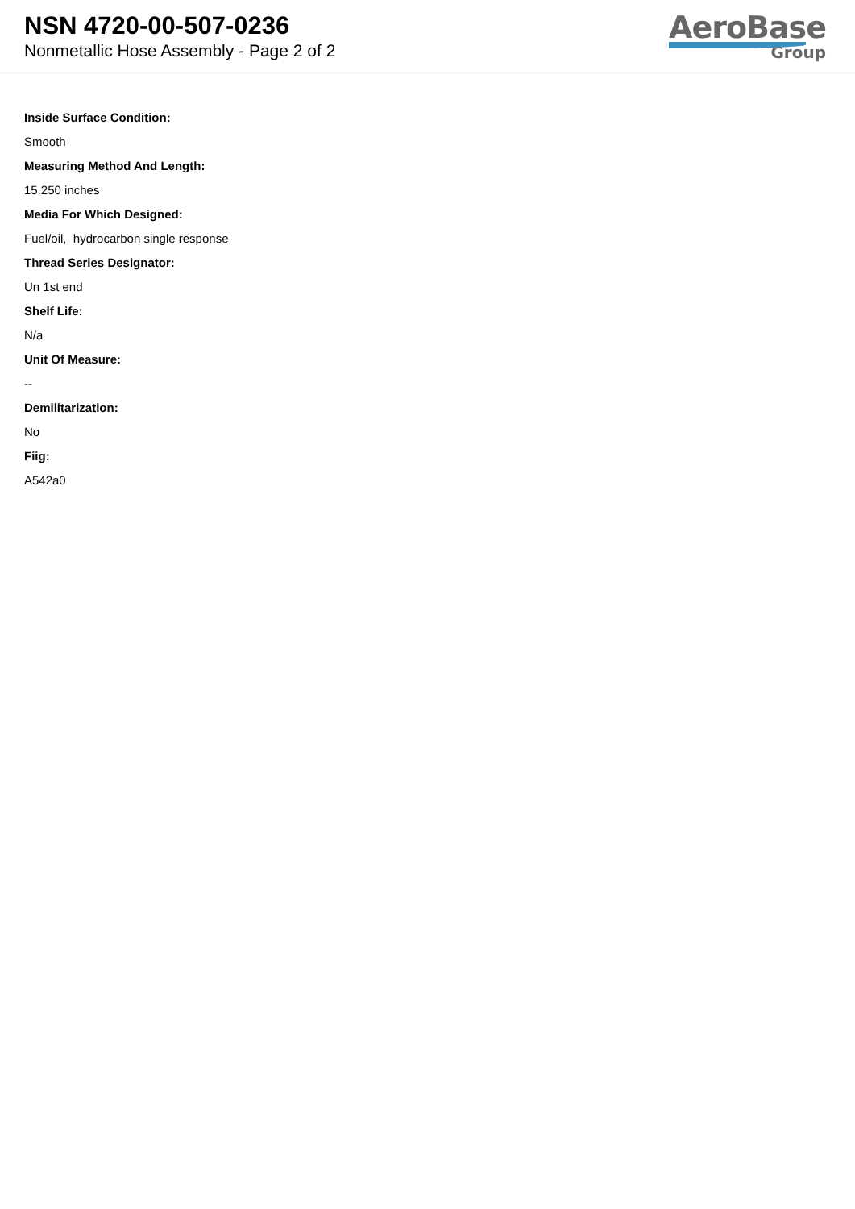NSN 4720-00-507-0236
Nonmetallic Hose Assembly - Page 2 of 2
AeroBase
Group
Inside Surface Condition:
Smooth
Measuring Method And Length:
15.250 inches
Media For Which Designed:
Fuel/oil, hydrocarbon single response
Thread Series Designator:
Un 1st end
Shelf Life:
N/a
Unit Of Measure:
--
Demilitarization:
No
Fiig:
A542a0